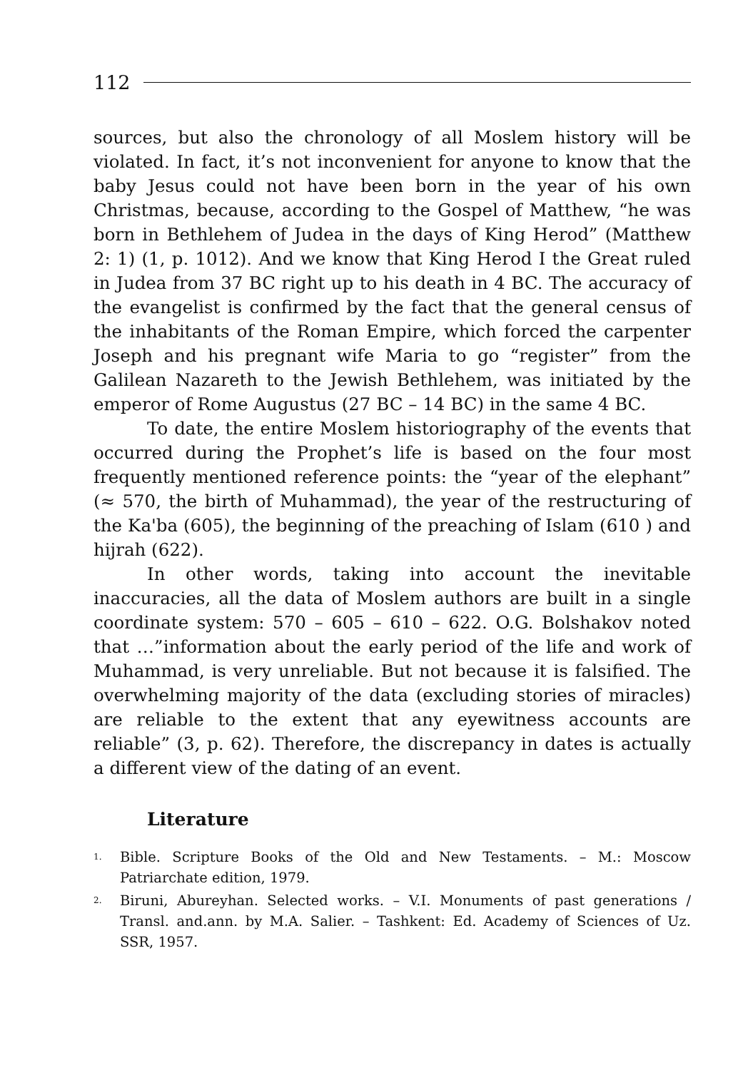112
sources, but also the chronology of all Moslem history will be violated. In fact, it’s not inconvenient for anyone to know that the baby Jesus could not have been born in the year of his own Christmas, because, according to the Gospel of Matthew, “he was born in Bethlehem of Judea in the days of King Herod” (Matthew 2: 1) (1, p. 1012). And we know that King Herod I the Great ruled in Judea from 37 BC right up to his death in 4 BC. The accuracy of the evangelist is confirmed by the fact that the general census of the inhabitants of the Roman Empire, which forced the carpenter Joseph and his pregnant wife Maria to go “register” from the Galilean Nazareth to the Jewish Bethlehem, was initiated by the emperor of Rome Augustus (27 BC – 14 BC) in the same 4 BC.
To date, the entire Moslem historiography of the events that occurred during the Prophet’s life is based on the four most frequently mentioned reference points: the “year of the elephant” (≈ 570, the birth of Muhammad), the year of the restructuring of the Ka'ba (605), the beginning of the preaching of Islam (610 ) and hijrah (622).
In other words, taking into account the inevitable inaccuracies, all the data of Moslem authors are built in a single coordinate system: 570 – 605 – 610 – 622. O.G. Bolshakov noted that …”information about the early period of the life and work of Muhammad, is very unreliable. But not because it is falsified. The overwhelming majority of the data (excluding stories of miracles) are reliable to the extent that any eyewitness accounts are reliable” (3, p. 62). Therefore, the discrepancy in dates is actually a different view of the dating of an event.
Literature
<sup>1.</sup> Bible. Scripture Books of the Old and New Testaments. – M.: Moscow Patriarchate edition, 1979.
<sup>2.</sup> Biruni, Abureyhan. Selected works. – V.I. Monuments of past generations / Transl. and.ann. by M.A. Salier. – Tashkent: Ed. Academy of Sciences of Uz. SSR, 1957.